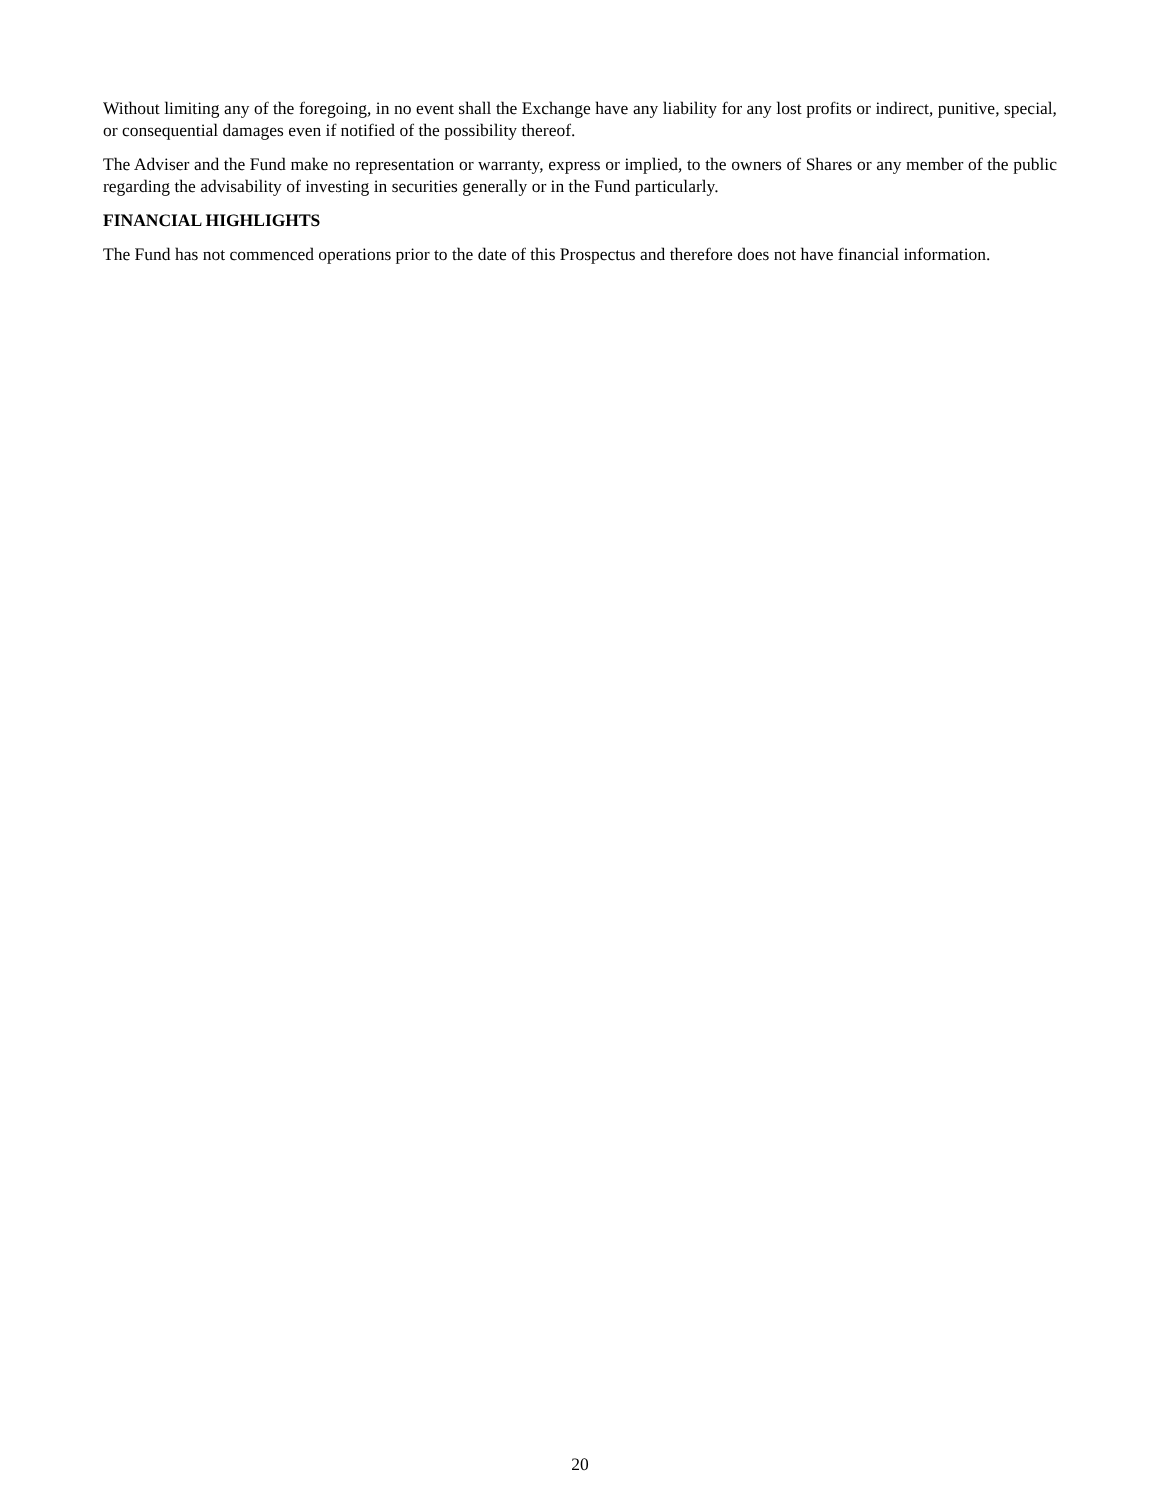Without limiting any of the foregoing, in no event shall the Exchange have any liability for any lost profits or indirect, punitive, special, or consequential damages even if notified of the possibility thereof.
The Adviser and the Fund make no representation or warranty, express or implied, to the owners of Shares or any member of the public regarding the advisability of investing in securities generally or in the Fund particularly.
FINANCIAL HIGHLIGHTS
The Fund has not commenced operations prior to the date of this Prospectus and therefore does not have financial information.
20